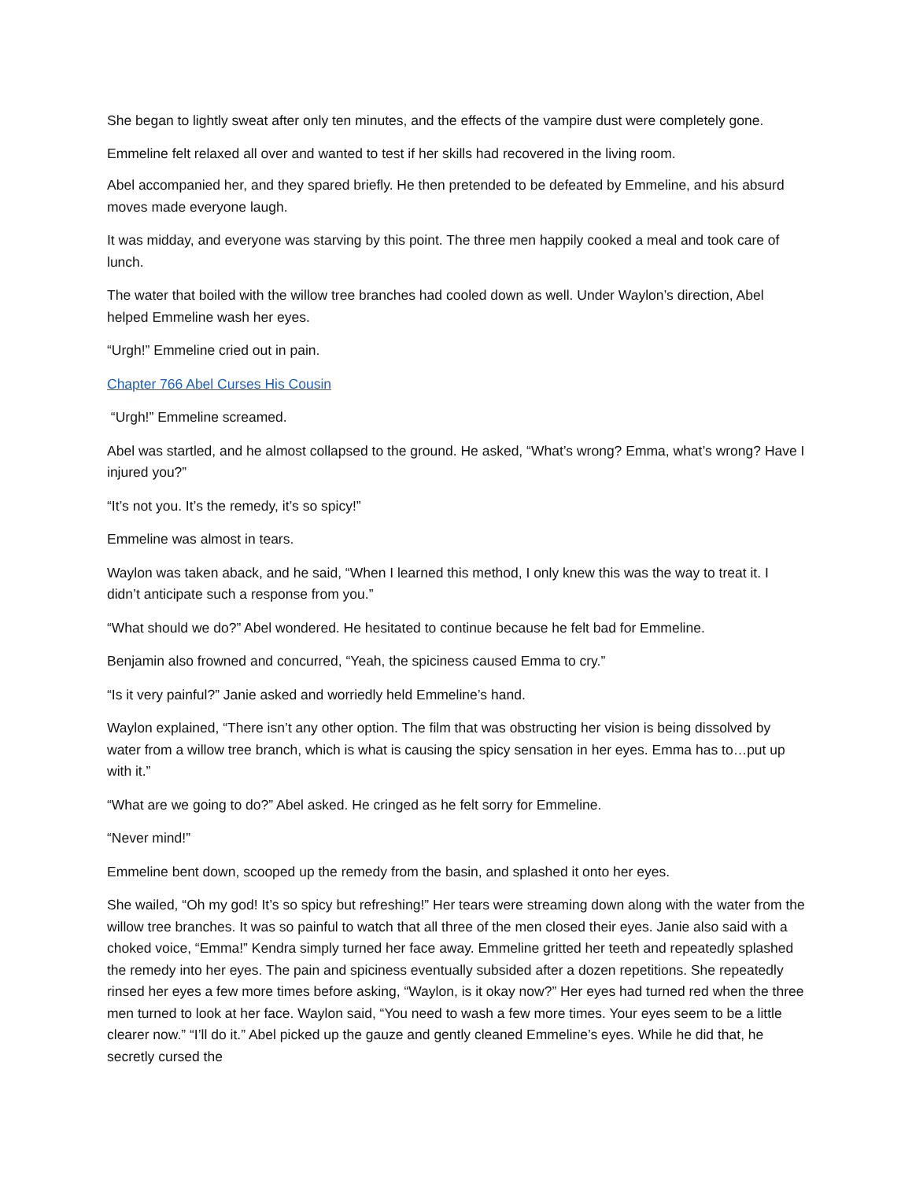She began to lightly sweat after only ten minutes, and the effects of the vampire dust were completely gone. Emmeline felt relaxed all over and wanted to test if her skills had recovered in the living room.
Abel accompanied her, and they spared briefly. He then pretended to be defeated by Emmeline, and his absurd moves made everyone laugh.
It was midday, and everyone was starving by this point. The three men happily cooked a meal and took care of lunch.
The water that boiled with the willow tree branches had cooled down as well. Under Waylon’s direction, Abel helped Emmeline wash her eyes.
“Urgh!” Emmeline cried out in pain.
Chapter 766 Abel Curses His Cousin
“Urgh!” Emmeline screamed.
Abel was startled, and he almost collapsed to the ground. He asked, “What’s wrong? Emma, what’s wrong? Have I injured you?”
“It’s not you. It’s the remedy, it’s so spicy!”
Emmeline was almost in tears.
Waylon was taken aback, and he said, “When I learned this method, I only knew this was the way to treat it. I didn’t anticipate such a response from you.”
“What should we do?” Abel wondered. He hesitated to continue because he felt bad for Emmeline.
Benjamin also frowned and concurred, “Yeah, the spiciness caused Emma to cry.”
“Is it very painful?” Janie asked and worriedly held Emmeline’s hand.
Waylon explained, “There isn’t any other option. The film that was obstructing her vision is being dissolved by water from a willow tree branch, which is what is causing the spicy sensation in her eyes. Emma has to…put up with it.”
“What are we going to do?” Abel asked. He cringed as he felt sorry for Emmeline.
“Never mind!”
Emmeline bent down, scooped up the remedy from the basin, and splashed it onto her eyes.
She wailed, “Oh my god! It’s so spicy but refreshing!” Her tears were streaming down along with the water from the willow tree branches. It was so painful to watch that all three of the men closed their eyes. Janie also said with a choked voice, “Emma!” Kendra simply turned her face away. Emmeline gritted her teeth and repeatedly splashed the remedy into her eyes. The pain and spiciness eventually subsided after a dozen repetitions. She repeatedly rinsed her eyes a few more times before asking, “Waylon, is it okay now?” Her eyes had turned red when the three men turned to look at her face. Waylon said, “You need to wash a few more times. Your eyes seem to be a little clearer now.” “I’ll do it.” Abel picked up the gauze and gently cleaned Emmeline’s eyes. While he did that, he secretly cursed the